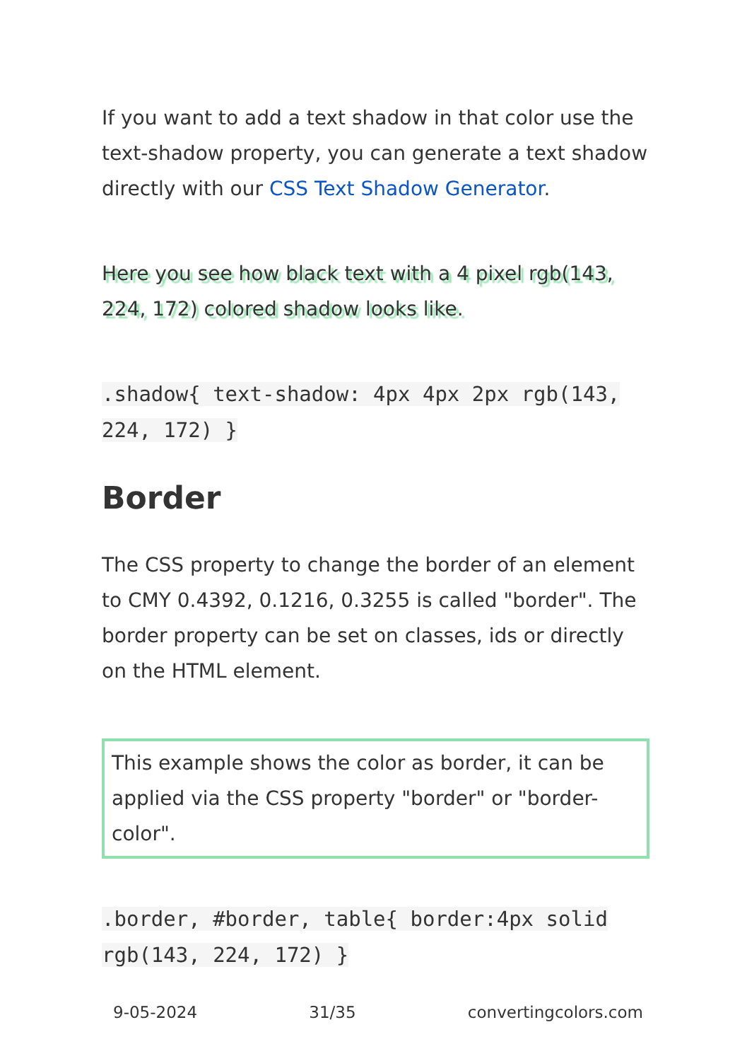If you want to add a text shadow in that color use the text-shadow property, you can generate a text shadow directly with our CSS Text Shadow Generator.
Here you see how black text with a 4 pixel rgb(143, 224, 172) colored shadow looks like.
.shadow{ text-shadow: 4px 4px 2px rgb(143, 224, 172) }
Border
The CSS property to change the border of an element to CMY 0.4392, 0.1216, 0.3255 is called "border". The border property can be set on classes, ids or directly on the HTML element.
This example shows the color as border, it can be applied via the CSS property "border" or "border-color".
.border, #border, table{ border:4px solid rgb(143, 224, 172) }
9-05-2024 31/35 convertingcolors.com